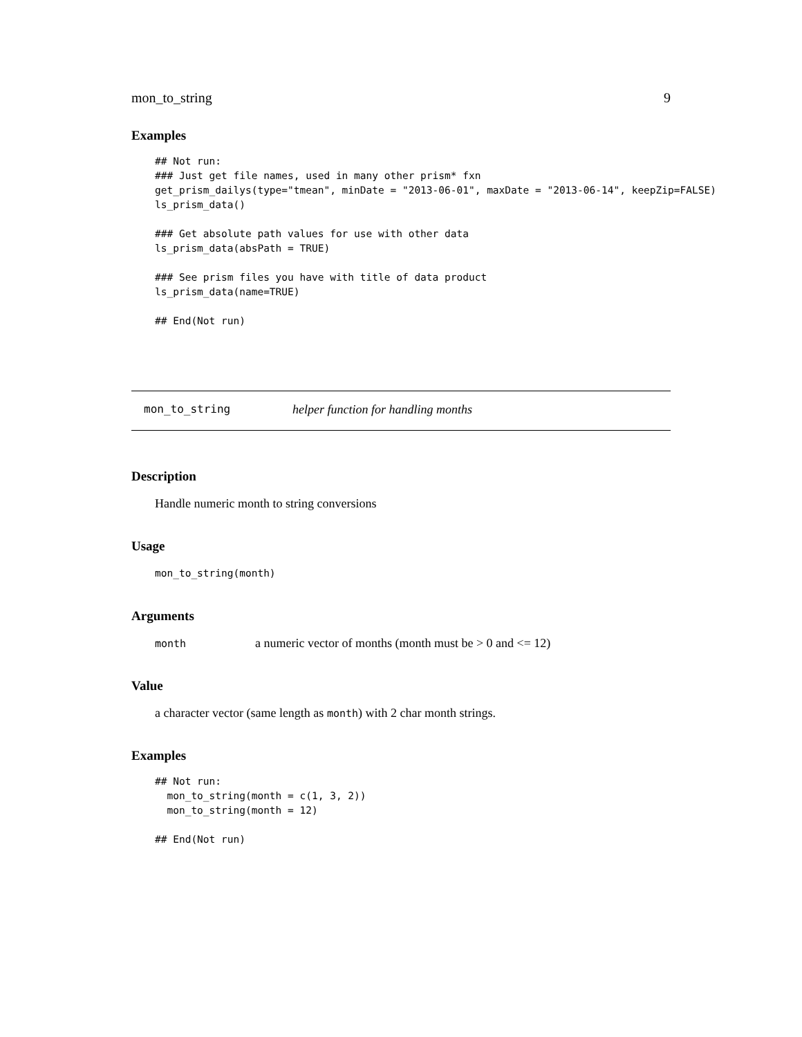mon_to_string 9
Examples
## Not run:
### Just get file names, used in many other prism* fxn
get_prism_dailys(type="tmean", minDate = "2013-06-01", maxDate = "2013-06-14", keepZip=FALSE)
ls_prism_data()

### Get absolute path values for use with other data
ls_prism_data(absPath = TRUE)

### See prism files you have with title of data product
ls_prism_data(name=TRUE)

## End(Not run)
mon_to_string helper function for handling months
Description
Handle numeric month to string conversions
Usage
mon_to_string(month)
Arguments
month a numeric vector of months (month must be > 0 and <= 12)
Value
a character vector (same length as month) with 2 char month strings.
Examples
## Not run:
  mon_to_string(month = c(1, 3, 2))
  mon_to_string(month = 12)

## End(Not run)